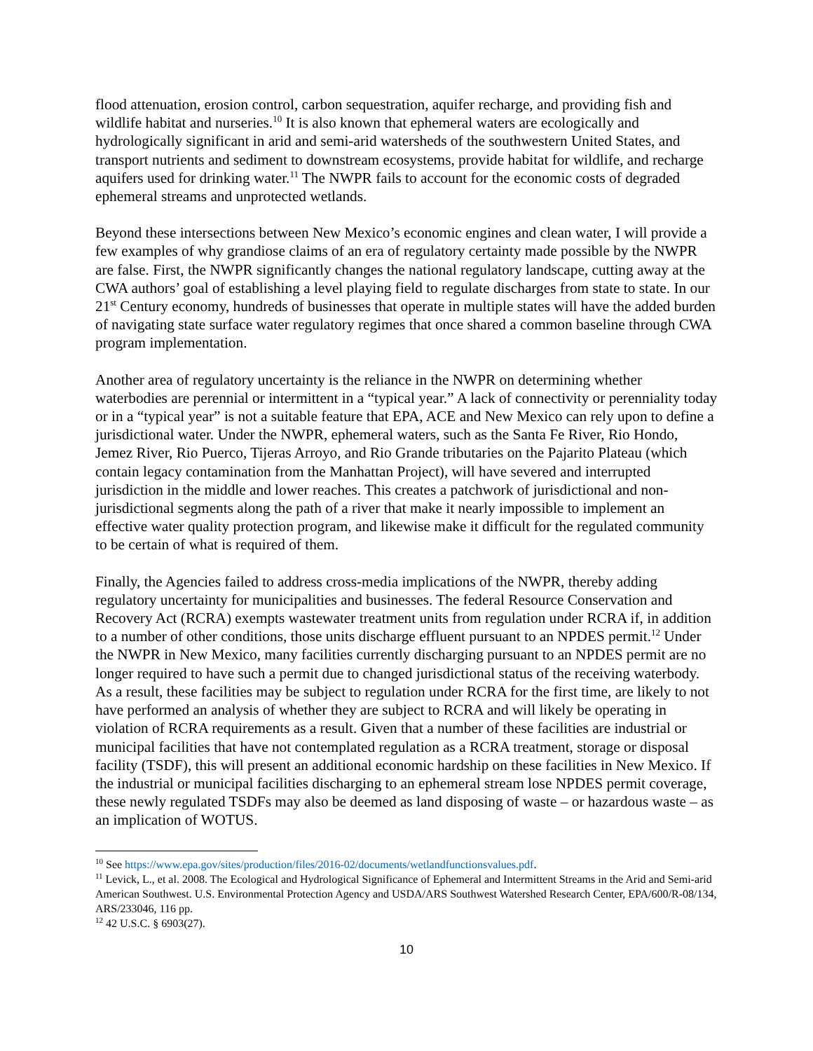flood attenuation, erosion control, carbon sequestration, aquifer recharge, and providing fish and wildlife habitat and nurseries.<sup>10</sup> It is also known that ephemeral waters are ecologically and hydrologically significant in arid and semi-arid watersheds of the southwestern United States, and transport nutrients and sediment to downstream ecosystems, provide habitat for wildlife, and recharge aquifers used for drinking water.<sup>11</sup> The NWPR fails to account for the economic costs of degraded ephemeral streams and unprotected wetlands.
Beyond these intersections between New Mexico’s economic engines and clean water, I will provide a few examples of why grandiose claims of an era of regulatory certainty made possible by the NWPR are false. First, the NWPR significantly changes the national regulatory landscape, cutting away at the CWA authors’ goal of establishing a level playing field to regulate discharges from state to state. In our 21<sup>st</sup> Century economy, hundreds of businesses that operate in multiple states will have the added burden of navigating state surface water regulatory regimes that once shared a common baseline through CWA program implementation.
Another area of regulatory uncertainty is the reliance in the NWPR on determining whether waterbodies are perennial or intermittent in a “typical year.” A lack of connectivity or perenniality today or in a “typical year” is not a suitable feature that EPA, ACE and New Mexico can rely upon to define a jurisdictional water. Under the NWPR, ephemeral waters, such as the Santa Fe River, Rio Hondo, Jemez River, Rio Puerco, Tijeras Arroyo, and Rio Grande tributaries on the Pajarito Plateau (which contain legacy contamination from the Manhattan Project), will have severed and interrupted jurisdiction in the middle and lower reaches. This creates a patchwork of jurisdictional and non-jurisdictional segments along the path of a river that make it nearly impossible to implement an effective water quality protection program, and likewise make it difficult for the regulated community to be certain of what is required of them.
Finally, the Agencies failed to address cross-media implications of the NWPR, thereby adding regulatory uncertainty for municipalities and businesses. The federal Resource Conservation and Recovery Act (RCRA) exempts wastewater treatment units from regulation under RCRA if, in addition to a number of other conditions, those units discharge effluent pursuant to an NPDES permit.<sup>12</sup> Under the NWPR in New Mexico, many facilities currently discharging pursuant to an NPDES permit are no longer required to have such a permit due to changed jurisdictional status of the receiving waterbody. As a result, these facilities may be subject to regulation under RCRA for the first time, are likely to not have performed an analysis of whether they are subject to RCRA and will likely be operating in violation of RCRA requirements as a result. Given that a number of these facilities are industrial or municipal facilities that have not contemplated regulation as a RCRA treatment, storage or disposal facility (TSDF), this will present an additional economic hardship on these facilities in New Mexico. If the industrial or municipal facilities discharging to an ephemeral stream lose NPDES permit coverage, these newly regulated TSDFs may also be deemed as land disposing of waste – or hazardous waste – as an implication of WOTUS.
<sup>10</sup> See https://www.epa.gov/sites/production/files/2016-02/documents/wetlandfunctionsvalues.pdf.
<sup>11</sup> Levick, L., et al. 2008. The Ecological and Hydrological Significance of Ephemeral and Intermittent Streams in the Arid and Semi-arid American Southwest. U.S. Environmental Protection Agency and USDA/ARS Southwest Watershed Research Center, EPA/600/R-08/134, ARS/233046, 116 pp.
<sup>12</sup> 42 U.S.C. § 6903(27).
10